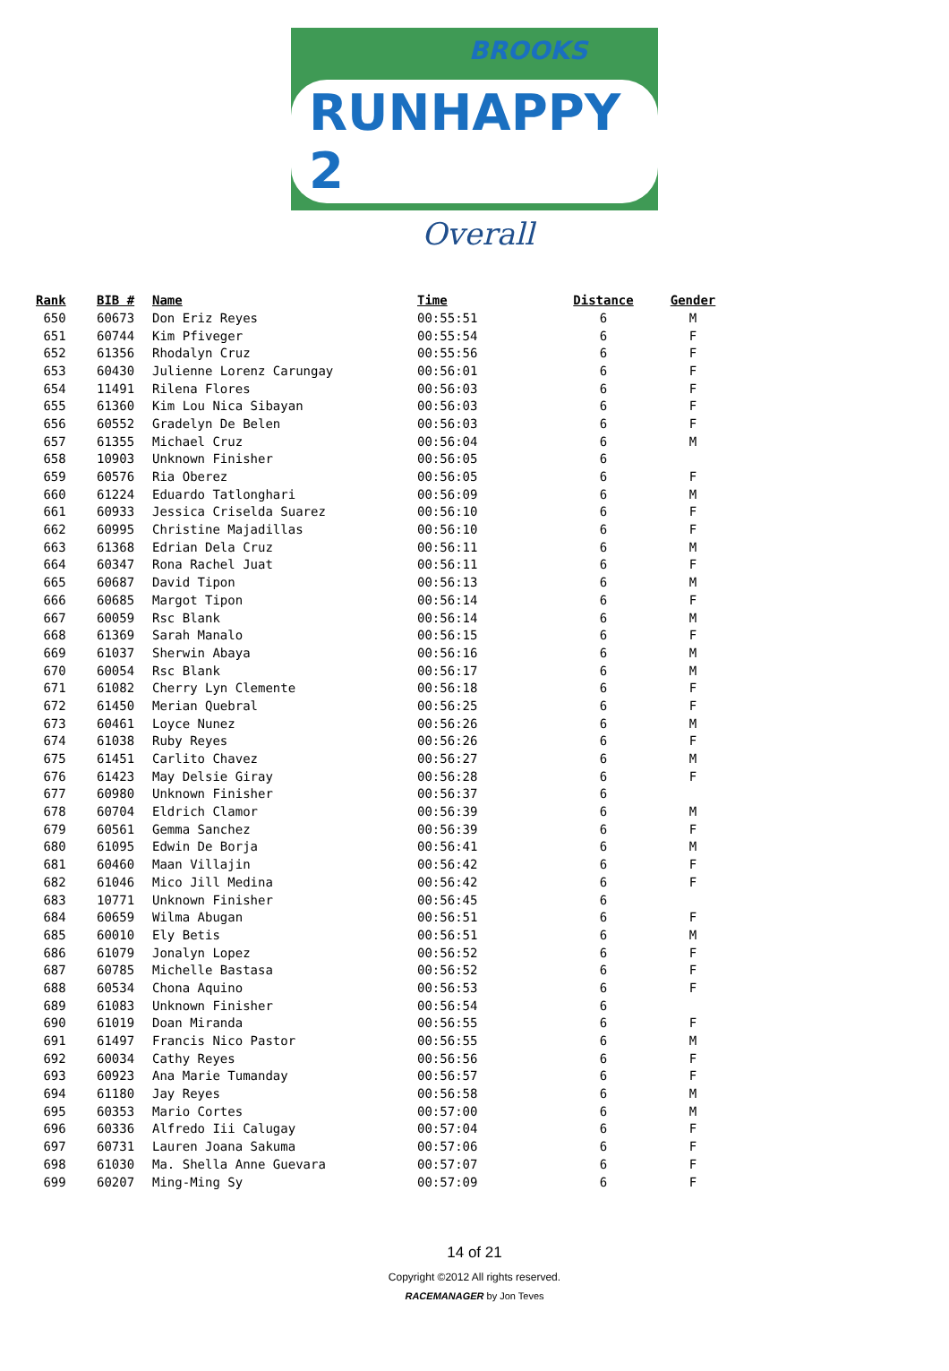BROOKS
RUNHAPPY 2
Overall
| Rank | BIB # | Name | Time | Distance | Gender |
| --- | --- | --- | --- | --- | --- |
| 650 | 60673 | Don Eriz Reyes | 00:55:51 | 6 | M |
| 651 | 60744 | Kim Pfiveger | 00:55:54 | 6 | F |
| 652 | 61356 | Rhodalyn Cruz | 00:55:56 | 6 | F |
| 653 | 60430 | Julienne Lorenz Carungay | 00:56:01 | 6 | F |
| 654 | 11491 | Rilena Flores | 00:56:03 | 6 | F |
| 655 | 61360 | Kim Lou Nica Sibayan | 00:56:03 | 6 | F |
| 656 | 60552 | Gradelyn De Belen | 00:56:03 | 6 | F |
| 657 | 61355 | Michael Cruz | 00:56:04 | 6 | M |
| 658 | 10903 | Unknown Finisher | 00:56:05 | 6 | |
| 659 | 60576 | Ria Oberez | 00:56:05 | 6 | F |
| 660 | 61224 | Eduardo Tatlonghari | 00:56:09 | 6 | M |
| 661 | 60933 | Jessica Criselda Suarez | 00:56:10 | 6 | F |
| 662 | 60995 | Christine Majadillas | 00:56:10 | 6 | F |
| 663 | 61368 | Edrian Dela Cruz | 00:56:11 | 6 | M |
| 664 | 60347 | Rona Rachel Juat | 00:56:11 | 6 | F |
| 665 | 60687 | David Tipon | 00:56:13 | 6 | M |
| 666 | 60685 | Margot Tipon | 00:56:14 | 6 | F |
| 667 | 60059 | Rsc Blank | 00:56:14 | 6 | M |
| 668 | 61369 | Sarah Manalo | 00:56:15 | 6 | F |
| 669 | 61037 | Sherwin Abaya | 00:56:16 | 6 | M |
| 670 | 60054 | Rsc Blank | 00:56:17 | 6 | M |
| 671 | 61082 | Cherry Lyn Clemente | 00:56:18 | 6 | F |
| 672 | 61450 | Merian Quebral | 00:56:25 | 6 | F |
| 673 | 60461 | Loyce Nunez | 00:56:26 | 6 | M |
| 674 | 61038 | Ruby Reyes | 00:56:26 | 6 | F |
| 675 | 61451 | Carlito Chavez | 00:56:27 | 6 | M |
| 676 | 61423 | May Delsie Giray | 00:56:28 | 6 | F |
| 677 | 60980 | Unknown Finisher | 00:56:37 | 6 | |
| 678 | 60704 | Eldrich Clamor | 00:56:39 | 6 | M |
| 679 | 60561 | Gemma Sanchez | 00:56:39 | 6 | F |
| 680 | 61095 | Edwin De Borja | 00:56:41 | 6 | M |
| 681 | 60460 | Maan Villajin | 00:56:42 | 6 | F |
| 682 | 61046 | Mico Jill Medina | 00:56:42 | 6 | F |
| 683 | 10771 | Unknown Finisher | 00:56:45 | 6 | |
| 684 | 60659 | Wilma Abugan | 00:56:51 | 6 | F |
| 685 | 60010 | Ely Betis | 00:56:51 | 6 | M |
| 686 | 61079 | Jonalyn Lopez | 00:56:52 | 6 | F |
| 687 | 60785 | Michelle Bastasa | 00:56:52 | 6 | F |
| 688 | 60534 | Chona Aquino | 00:56:53 | 6 | F |
| 689 | 61083 | Unknown Finisher | 00:56:54 | 6 | |
| 690 | 61019 | Doan Miranda | 00:56:55 | 6 | F |
| 691 | 61497 | Francis Nico Pastor | 00:56:55 | 6 | M |
| 692 | 60034 | Cathy Reyes | 00:56:56 | 6 | F |
| 693 | 60923 | Ana Marie Tumanday | 00:56:57 | 6 | F |
| 694 | 61180 | Jay Reyes | 00:56:58 | 6 | M |
| 695 | 60353 | Mario Cortes | 00:57:00 | 6 | M |
| 696 | 60336 | Alfredo Iii Calugay | 00:57:04 | 6 | F |
| 697 | 60731 | Lauren Joana Sakuma | 00:57:06 | 6 | F |
| 698 | 61030 | Ma. Shella Anne Guevara | 00:57:07 | 6 | F |
| 699 | 60207 | Ming-Ming Sy | 00:57:09 | 6 | F |
14 of 21
Copyright ©2012 All rights reserved.
RACEMANAGER by Jon Teves